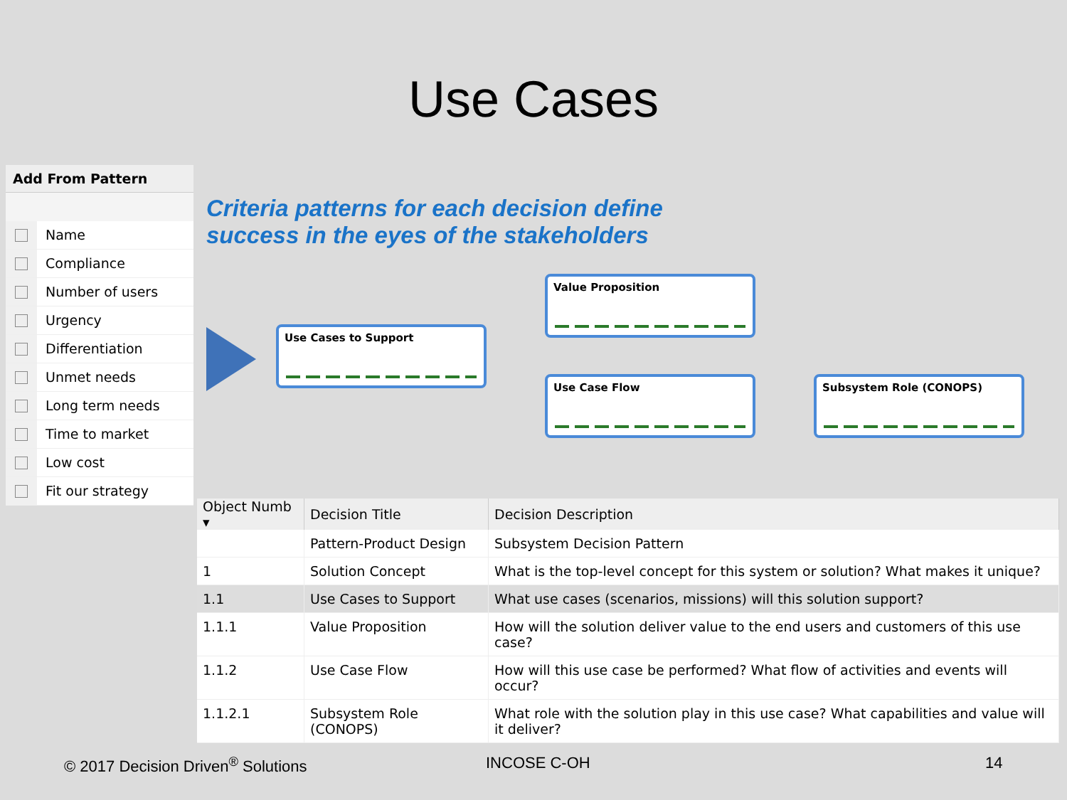Use Cases
Add From Pattern
Name
Compliance
Number of users
Urgency
Differentiation
Unmet needs
Long term needs
Time to market
Low cost
Fit our strategy
Criteria patterns for each decision define
success in the eyes of the stakeholders
Use Cases to Support
Value Proposition
Use Case Flow Subsystem Role (CONOPS)
| Object Numb ▾ | Decision Title | Decision Description |
| --- | --- | --- |
| | Pattern-Product Design | Subsystem Decision Pattern |
| 1 | Solution Concept | What is the top-level concept for this system or solution? What makes it unique? |
| 1.1 | Use Cases to Support | What use cases (scenarios, missions) will this solution support? |
| 1.1.1 | Value Proposition | How will the solution deliver value to the end users and customers of this use case? |
| 1.1.2 | Use Case Flow | How will this use case be performed? What flow of activities and events will occur? |
| 1.1.2.1 | Subsystem Role (CONOPS) | What role with the solution play in this use case? What capabilities and value will it deliver? |
© 2017 Decision Driven<sup>®</sup> Solutions INCOSE C-OH 14